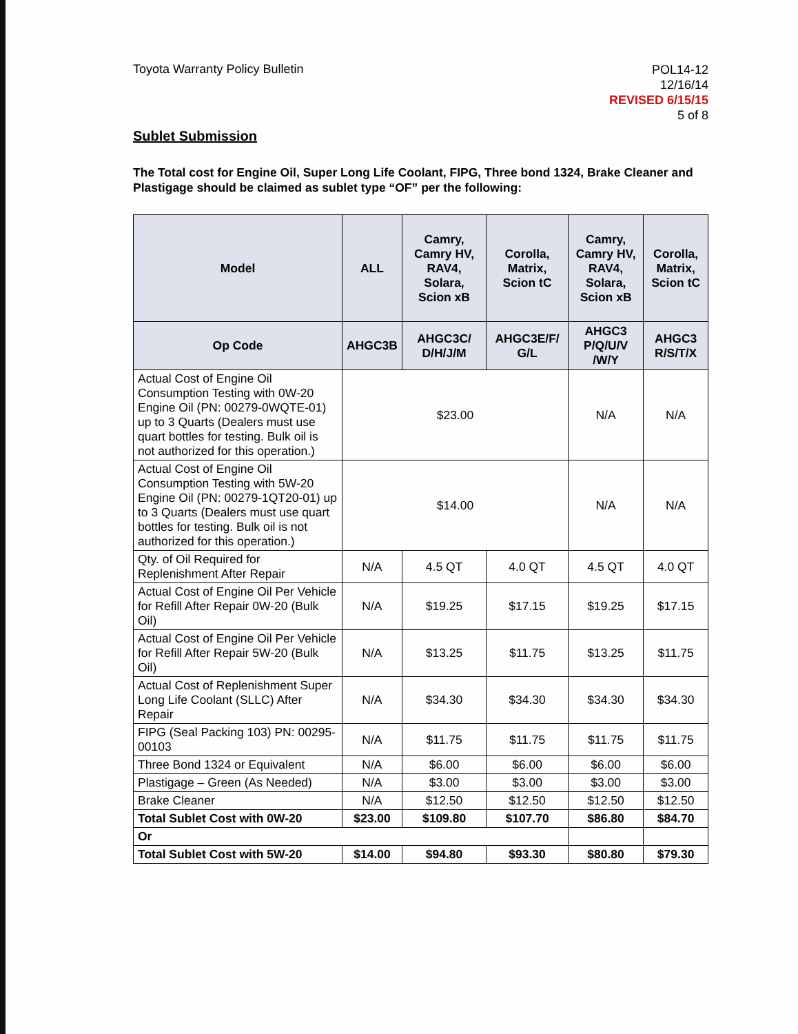Toyota Warranty Policy Bulletin
POL14-12
12/16/14
REVISED 6/15/15
5 of 8
Sublet Submission
The Total cost for Engine Oil, Super Long Life Coolant, FIPG, Three bond 1324, Brake Cleaner and Plastigage should be claimed as sublet type “OF” per the following:
| Model | ALL | Camry, Camry HV, RAV4, Solara, Scion xB | Corolla, Matrix, Scion tC | Camry, Camry HV, RAV4, Solara, Scion xB | Corolla, Matrix, Scion tC |
| --- | --- | --- | --- | --- | --- |
| Op Code | AHGC3B | AHGC3C/ D/H/J/M | AHGC3E/F/ G/L | AHGC3 P/Q/U/V /W/Y | AHGC3 R/S/T/X |
| Actual Cost of Engine Oil Consumption Testing with 0W-20 Engine Oil (PN: 00279-0WQTE-01) up to 3 Quarts (Dealers must use quart bottles for testing. Bulk oil is not authorized for this operation.) | $23.00 | | | N/A | N/A |
| Actual Cost of Engine Oil Consumption Testing with 5W-20 Engine Oil (PN: 00279-1QT20-01) up to 3 Quarts (Dealers must use quart bottles for testing. Bulk oil is not authorized for this operation.) | $14.00 | | | N/A | N/A |
| Qty. of Oil Required for Replenishment After Repair | N/A | 4.5 QT | 4.0 QT | 4.5 QT | 4.0 QT |
| Actual Cost of Engine Oil Per Vehicle for Refill After Repair 0W-20 (Bulk Oil) | N/A | $19.25 | $17.15 | $19.25 | $17.15 |
| Actual Cost of Engine Oil Per Vehicle for Refill After Repair 5W-20 (Bulk Oil) | N/A | $13.25 | $11.75 | $13.25 | $11.75 |
| Actual Cost of Replenishment Super Long Life Coolant (SLLC) After Repair | N/A | $34.30 | $34.30 | $34.30 | $34.30 |
| FIPG (Seal Packing 103) PN: 00295-00103 | N/A | $11.75 | $11.75 | $11.75 | $11.75 |
| Three Bond 1324 or Equivalent | N/A | $6.00 | $6.00 | $6.00 | $6.00 |
| Plastigage – Green (As Needed) | N/A | $3.00 | $3.00 | $3.00 | $3.00 |
| Brake Cleaner | N/A | $12.50 | $12.50 | $12.50 | $12.50 |
| Total Sublet Cost with 0W-20 | $23.00 | $109.80 | $107.70 | $86.80 | $84.70 |
| Or | | | | | |
| Total Sublet Cost with 5W-20 | $14.00 | $94.80 | $93.30 | $80.80 | $79.30 |